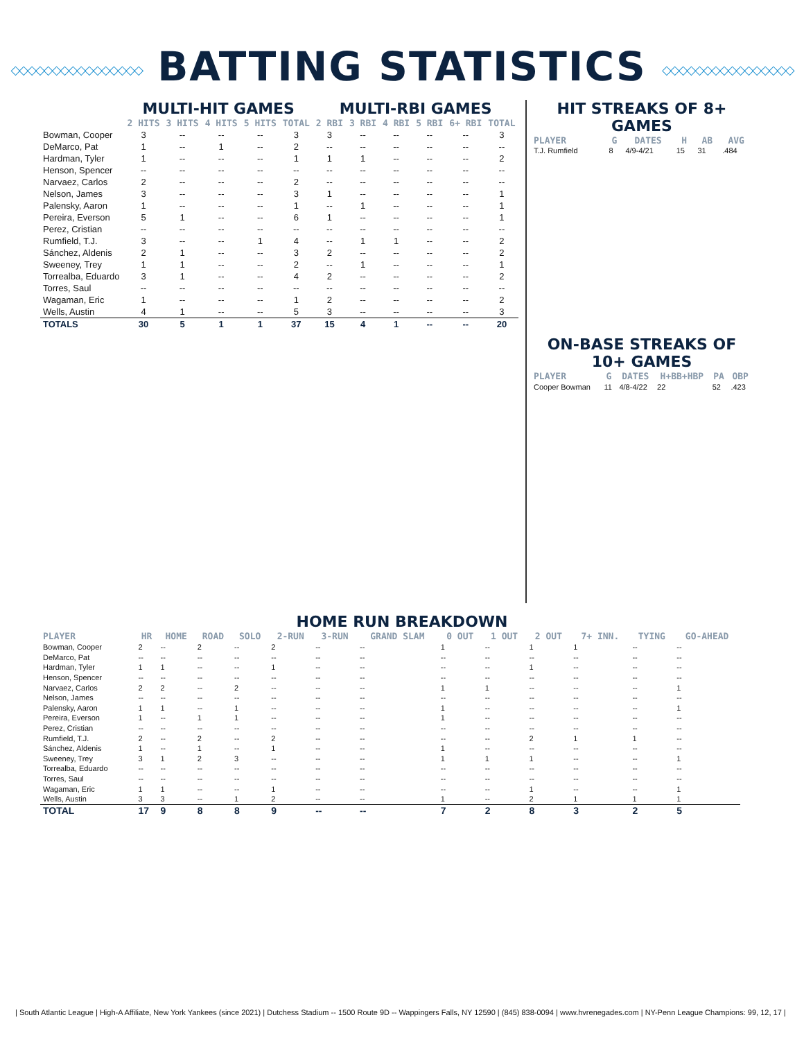◇◇◇◇◇◇◇◇◇◇◇◇◇◇◇◇ BATTING STATISTICS ◇◇◇◇◇◇◇◇◇◇◇◇◇◇◇◇
| | MULTI-HIT GAMES | | | | | MULTI-RBI GAMES | | | | | |
| --- | --- | --- | --- | --- | --- | --- | --- | --- | --- | --- | --- |
| | 2 HITS | 3 HITS | 4 HITS | 5 HITS | TOTAL | 2 RBI | 3 RBI | 4 RBI | 5 RBI | 6+ RBI | TOTAL |
| Bowman, Cooper | 3 | -- | -- | -- | 3 | 3 | -- | -- | -- | -- | 3 |
| DeMarco, Pat | 1 | -- | 1 | -- | 2 | -- | -- | -- | -- | -- | -- |
| Hardman, Tyler | 1 | -- | -- | -- | 1 | 1 | 1 | -- | -- | -- | 2 |
| Henson, Spencer | -- | -- | -- | -- | -- | -- | -- | -- | -- | -- | -- |
| Narvaez, Carlos | 2 | -- | -- | -- | 2 | -- | -- | -- | -- | -- | -- |
| Nelson, James | 3 | -- | -- | -- | 3 | 1 | -- | -- | -- | -- | 1 |
| Palensky, Aaron | 1 | -- | -- | -- | 1 | -- | 1 | -- | -- | -- | 1 |
| Pereira, Everson | 5 | 1 | -- | -- | 6 | 1 | -- | -- | -- | -- | 1 |
| Perez, Cristian | -- | -- | -- | -- | -- | -- | -- | -- | -- | -- | -- |
| Rumfield, T.J. | 3 | -- | -- | 1 | 4 | -- | 1 | 1 | -- | -- | 2 |
| Sánchez, Aldenis | 2 | 1 | -- | -- | 3 | 2 | -- | -- | -- | -- | 2 |
| Sweeney, Trey | 1 | 1 | -- | -- | 2 | -- | 1 | -- | -- | -- | 1 |
| Torrealba, Eduardo | 3 | 1 | -- | -- | 4 | 2 | -- | -- | -- | -- | 2 |
| Torres, Saul | -- | -- | -- | -- | -- | -- | -- | -- | -- | -- | -- |
| Wagaman, Eric | 1 | -- | -- | -- | 1 | 2 | -- | -- | -- | -- | 2 |
| Wells, Austin | 4 | 1 | -- | -- | 5 | 3 | -- | -- | -- | -- | 3 |
| TOTALS | 30 | 5 | 1 | 1 | 37 | 15 | 4 | 1 | -- | -- | 20 |
HIT STREAKS OF 8+ GAMES
| PLAYER | G | DATES | H | AB | AVG |
| --- | --- | --- | --- | --- | --- |
| T.J. Rumfield | 8 | 4/9-4/21 | 15 | 31 | .484 |
ON-BASE STREAKS OF 10+ GAMES
| PLAYER | G | DATES | H+BB+HBP | PA | OBP |
| --- | --- | --- | --- | --- | --- |
| Cooper Bowman | 11 | 4/8-4/22 | 22 | 52 | .423 |
HOME RUN BREAKDOWN
| PLAYER | HR | HOME | ROAD | SOLO | 2-RUN | 3-RUN | GRAND SLAM | 0 OUT | 1 OUT | 2 OUT | 7+ INN. | TYING | GO-AHEAD |
| --- | --- | --- | --- | --- | --- | --- | --- | --- | --- | --- | --- | --- | --- |
| Bowman, Cooper | 2 | -- | 2 | -- | 2 | -- | -- | 1 | -- | 1 | 1 | -- | -- |
| DeMarco, Pat | -- | -- | -- | -- | -- | -- | -- | -- | -- | -- | -- | -- | -- |
| Hardman, Tyler | 1 | 1 | -- | -- | 1 | -- | -- | -- | -- | 1 | -- | -- | -- |
| Henson, Spencer | -- | -- | -- | -- | -- | -- | -- | -- | -- | -- | -- | -- | -- |
| Narvaez, Carlos | 2 | 2 | -- | 2 | -- | -- | -- | 1 | 1 | -- | -- | -- | 1 |
| Nelson, James | -- | -- | -- | -- | -- | -- | -- | -- | -- | -- | -- | -- | -- |
| Palensky, Aaron | 1 | 1 | -- | 1 | -- | -- | -- | 1 | -- | -- | -- | -- | 1 |
| Pereira, Everson | 1 | -- | 1 | 1 | -- | -- | -- | 1 | -- | -- | -- | -- | -- |
| Perez, Cristian | -- | -- | -- | -- | -- | -- | -- | -- | -- | -- | -- | -- | -- |
| Rumfield, T.J. | 2 | -- | 2 | -- | 2 | -- | -- | -- | -- | 2 | 1 | 1 | -- |
| Sánchez, Aldenis | 1 | -- | 1 | -- | 1 | -- | -- | 1 | -- | -- | -- | -- | -- |
| Sweeney, Trey | 3 | 1 | 2 | 3 | -- | -- | -- | 1 | 1 | 1 | -- | -- | 1 |
| Torrealba, Eduardo | -- | -- | -- | -- | -- | -- | -- | -- | -- | -- | -- | -- | -- |
| Torres, Saul | -- | -- | -- | -- | -- | -- | -- | -- | -- | -- | -- | -- | -- |
| Wagaman, Eric | 1 | 1 | -- | -- | 1 | -- | -- | -- | -- | 1 | -- | -- | 1 |
| Wells, Austin | 3 | 3 | -- | 1 | 2 | -- | -- | 1 | -- | 2 | 1 | 1 | 1 |
| TOTAL | 17 | 9 | 8 | 8 | 9 | -- | -- | 7 | 2 | 8 | 3 | 2 | 5 |
| South Atlantic League | High-A Affiliate, New York Yankees (since 2021) | Dutchess Stadium -- 1500 Route 9D -- Wappingers Falls, NY 12590 | (845) 838-0094 | www.hvrenegades.com | NY-Penn League Champions: 99, 12, 17 |